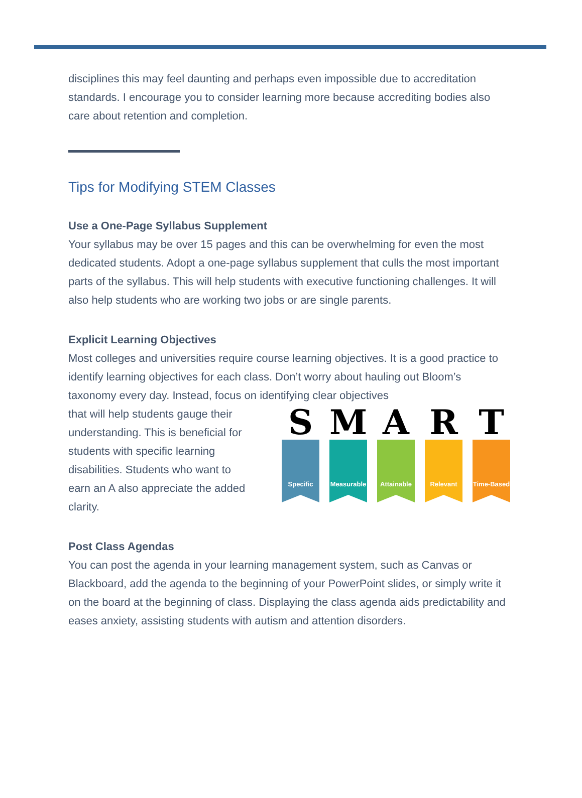disciplines this may feel daunting and perhaps even impossible due to accreditation standards. I encourage you to consider learning more because accrediting bodies also care about retention and completion.
Tips for Modifying STEM Classes
Use a One-Page Syllabus Supplement
Your syllabus may be over 15 pages and this can be overwhelming for even the most dedicated students. Adopt a one-page syllabus supplement that culls the most important parts of the syllabus. This will help students with executive functioning challenges. It will also help students who are working two jobs or are single parents.
Explicit Learning Objectives
Most colleges and universities require course learning objectives. It is a good practice to identify learning objectives for each class. Don’t worry about hauling out Bloom’s taxonomy every day. Instead, focus on identifying clear objectives
that will help students gauge their understanding. This is beneficial for students with specific learning disabilities. Students who want to earn an A also appreciate the added clarity.
S
Specific
M
Measurable
A
Attainable
R
Relevant
T
Time-Based
Post Class Agendas
You can post the agenda in your learning management system, such as Canvas or Blackboard, add the agenda to the beginning of your PowerPoint slides, or simply write it on the board at the beginning of class. Displaying the class agenda aids predictability and eases anxiety, assisting students with autism and attention disorders.